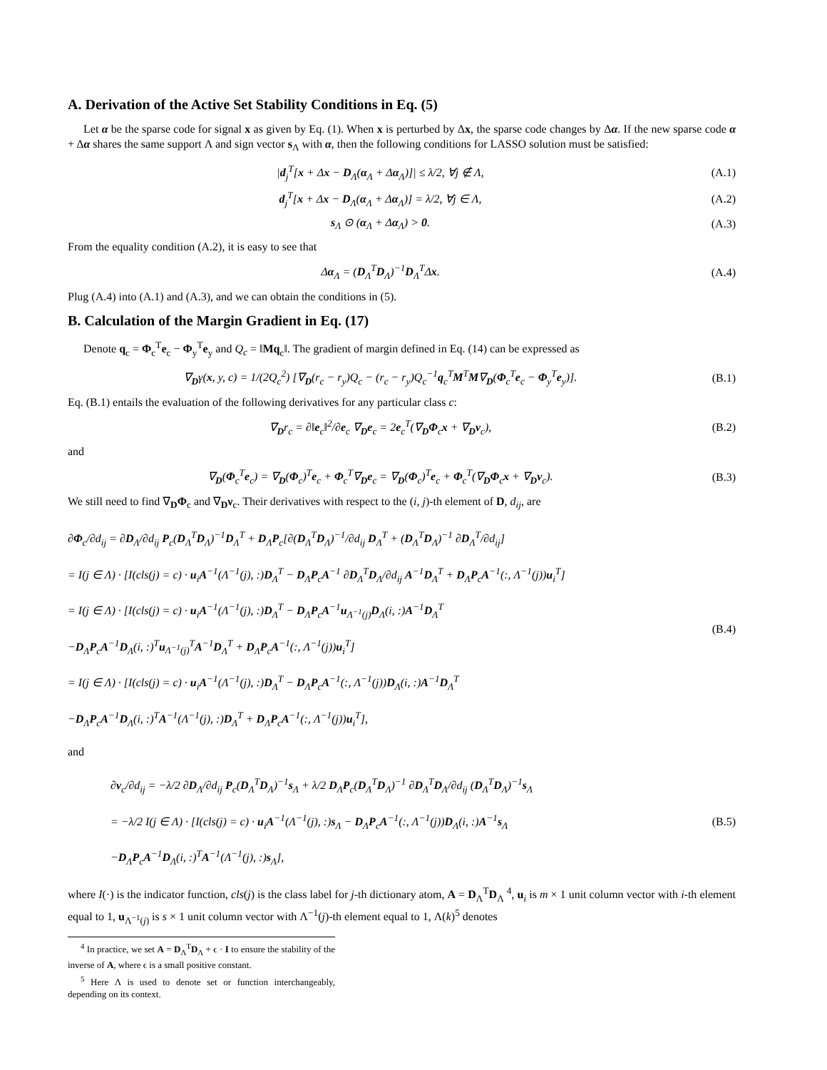A. Derivation of the Active Set Stability Conditions in Eq. (5)
Let α be the sparse code for signal x as given by Eq. (1). When x is perturbed by Δx, the sparse code changes by Δα. If the new sparse code α + Δα shares the same support Λ and sign vector s<sub>Λ</sub> with α, then the following conditions for LASSO solution must be satisfied:
|d<sub>j</sub><sup>T</sup>[x + Δx − D<sub>Λ</sub>(α<sub>Λ</sub> + Δα<sub>Λ</sub>)]| ≤ λ/2, ∀j ∉ Λ, (A.1)
d<sub>j</sub><sup>T</sup>[x + Δx − D<sub>Λ</sub>(α<sub>Λ</sub> + Δα<sub>Λ</sub>)] = λ/2, ∀j ∈ Λ, (A.2)
s<sub>Λ</sub> ⊙ (α<sub>Λ</sub> + Δα<sub>Λ</sub>) > 0. (A.3)
From the equality condition (A.2), it is easy to see that
Δα<sub>Λ</sub> = (D<sub>Λ</sub><sup>T</sup>D<sub>Λ</sub>)<sup>−1</sup>D<sub>Λ</sub><sup>T</sup>Δx. (A.4)
Plug (A.4) into (A.1) and (A.3), and we can obtain the conditions in (5).
B. Calculation of the Margin Gradient in Eq. (17)
Denote q<sub>c</sub> = Φ<sub>c</sub><sup>T</sup>e<sub>c</sub> − Φ<sub>y</sub><sup>T</sup>e<sub>y</sub> and Q<sub>c</sub> = ‖Mq<sub>c</sub>‖. The gradient of margin defined in Eq. (14) can be expressed as
∇<sub>D</sub>γ(x, y, c) = 1/(2Q<sub>c</sub><sup>2</sup>) [∇<sub>D</sub>(r<sub>c</sub> − r<sub>y</sub>)Q<sub>c</sub> − (r<sub>c</sub> − r<sub>y</sub>)Q<sub>c</sub><sup>−1</sup>q<sub>c</sub><sup>T</sup>M<sup>T</sup>M∇<sub>D</sub>(Φ<sub>c</sub><sup>T</sup>e<sub>c</sub> − Φ<sub>y</sub><sup>T</sup>e<sub>y</sub>)]. (B.1)
Eq. (B.1) entails the evaluation of the following derivatives for any particular class c:
∇<sub>D</sub>r<sub>c</sub> = ∂‖e<sub>c</sub>‖<sup>2</sup>/∂e<sub>c</sub> ∇<sub>D</sub>e<sub>c</sub> = 2e<sub>c</sub><sup>T</sup>(∇<sub>D</sub>Φ<sub>c</sub>x + ∇<sub>D</sub>ν<sub>c</sub>), (B.2)
and
∇<sub>D</sub>(Φ<sub>c</sub><sup>T</sup>e<sub>c</sub>) = ∇<sub>D</sub>(Φ<sub>c</sub>)<sup>T</sup>e<sub>c</sub> + Φ<sub>c</sub><sup>T</sup>∇<sub>D</sub>e<sub>c</sub> = ∇<sub>D</sub>(Φ<sub>c</sub>)<sup>T</sup>e<sub>c</sub> + Φ<sub>c</sub><sup>T</sup>(∇<sub>D</sub>Φ<sub>c</sub>x + ∇<sub>D</sub>ν<sub>c</sub>). (B.3)
We still need to find ∇<sub>D</sub>Φ<sub>c</sub> and ∇<sub>D</sub>ν<sub>c</sub>. Their derivatives with respect to the (i, j)-th element of D, d<sub>ij</sub>, are
∂Φ<sub>c</sub>/∂d<sub>ij</sub> = ∂D<sub>Λ</sub>/∂d<sub>ij</sub> P<sub>c</sub>(D<sub>Λ</sub><sup>T</sup>D<sub>Λ</sub>)<sup>−1</sup>D<sub>Λ</sub><sup>T</sup> + D<sub>Λ</sub>P<sub>c</sub>[∂(D<sub>Λ</sub><sup>T</sup>D<sub>Λ</sub>)<sup>−1</sup>/∂d<sub>ij</sub> D<sub>Λ</sub><sup>T</sup> + (D<sub>Λ</sub><sup>T</sup>D<sub>Λ</sub>)<sup>−1</sup> ∂D<sub>Λ</sub><sup>T</sup>/∂d<sub>ij</sub>]
= I(j ∈ Λ) · [I(cls(j) = c) · u<sub>i</sub>A<sup>−1</sup>(Λ<sup>−1</sup>(j), :)D<sub>Λ</sub><sup>T</sup> − D<sub>Λ</sub>P<sub>c</sub>A<sup>−1</sup> ∂D<sub>Λ</sub><sup>T</sup>D<sub>Λ</sub>/∂d<sub>ij</sub> A<sup>−1</sup>D<sub>Λ</sub><sup>T</sup> + D<sub>Λ</sub>P<sub>c</sub>A<sup>−1</sup>(:, Λ<sup>−1</sup>(j))u<sub>i</sub><sup>T</sup>]
= I(j ∈ Λ) · [I(cls(j) = c) · u<sub>i</sub>A<sup>−1</sup>(Λ<sup>−1</sup>(j), :)D<sub>Λ</sub><sup>T</sup> − D<sub>Λ</sub>P<sub>c</sub>A<sup>−1</sup>u<sub>Λ<sup>−1</sup>(j)</sub>D<sub>Λ</sub>(i, :)A<sup>−1</sup>D<sub>Λ</sub><sup>T</sup>
−D<sub>Λ</sub>P<sub>c</sub>A<sup>−1</sup>D<sub>Λ</sub>(i, :)<sup>T</sup>u<sub>Λ<sup>−1</sup>(j)</sub><sup>T</sup>A<sup>−1</sup>D<sub>Λ</sub><sup>T</sup> + D<sub>Λ</sub>P<sub>c</sub>A<sup>−1</sup>(:, Λ<sup>−1</sup>(j))u<sub>i</sub><sup>T</sup>]
= I(j ∈ Λ) · [I(cls(j) = c) · u<sub>i</sub>A<sup>−1</sup>(Λ<sup>−1</sup>(j), :)D<sub>Λ</sub><sup>T</sup> − D<sub>Λ</sub>P<sub>c</sub>A<sup>−1</sup>(:, Λ<sup>−1</sup>(j))D<sub>Λ</sub>(i, :)A<sup>−1</sup>D<sub>Λ</sub><sup>T</sup>
−D<sub>Λ</sub>P<sub>c</sub>A<sup>−1</sup>D<sub>Λ</sub>(i, :)<sup>T</sup>A<sup>−1</sup>(Λ<sup>−1</sup>(j), :)D<sub>Λ</sub><sup>T</sup> + D<sub>Λ</sub>P<sub>c</sub>A<sup>−1</sup>(:, Λ<sup>−1</sup>(j))u<sub>i</sub><sup>T</sup>], (B.4)
and
∂ν<sub>c</sub>/∂d<sub>ij</sub> = −λ/2 ∂D<sub>Λ</sub>/∂d<sub>ij</sub> P<sub>c</sub>(D<sub>Λ</sub><sup>T</sup>D<sub>Λ</sub>)<sup>−1</sup>s<sub>Λ</sub> + λ/2 D<sub>Λ</sub>P<sub>c</sub>(D<sub>Λ</sub><sup>T</sup>D<sub>Λ</sub>)<sup>−1</sup> ∂D<sub>Λ</sub><sup>T</sup>D<sub>Λ</sub>/∂d<sub>ij</sub> (D<sub>Λ</sub><sup>T</sup>D<sub>Λ</sub>)<sup>−1</sup>s<sub>Λ</sub>
= −λ/2 I(j ∈ Λ) · [I(cls(j) = c) · u<sub>i</sub>A<sup>−1</sup>(Λ<sup>−1</sup>(j), :)s<sub>Λ</sub> − D<sub>Λ</sub>P<sub>c</sub>A<sup>−1</sup>(:, Λ<sup>−1</sup>(j))D<sub>Λ</sub>(i, :)A<sup>−1</sup>s<sub>Λ</sub>
−D<sub>Λ</sub>P<sub>c</sub>A<sup>−1</sup>D<sub>Λ</sub>(i, :)<sup>T</sup>A<sup>−1</sup>(Λ<sup>−1</sup>(j), :)s<sub>Λ</sub>], (B.5)
where I(·) is the indicator function, cls(j) is the class label for j-th dictionary atom, A = D<sub>Λ</sub><sup>T</sup>D<sub>Λ</sub> <sup>4</sup>, u<sub>i</sub> is m × 1 unit column vector with i-th element equal to 1, u<sub>Λ<sup>−1</sup>(j)</sub> is s × 1 unit column vector with Λ<sup>−1</sup>(j)-th element equal to 1, Λ(k)<sup>5</sup> denotes
<sup>4</sup> In practice, we set A = D<sub>Λ</sub><sup>T</sup>D<sub>Λ</sub> + ϵ · I to ensure the stability of the inverse of A, where ϵ is a small positive constant.
<sup>5</sup> Here Λ is used to denote set or function interchangeably, depending on its context.